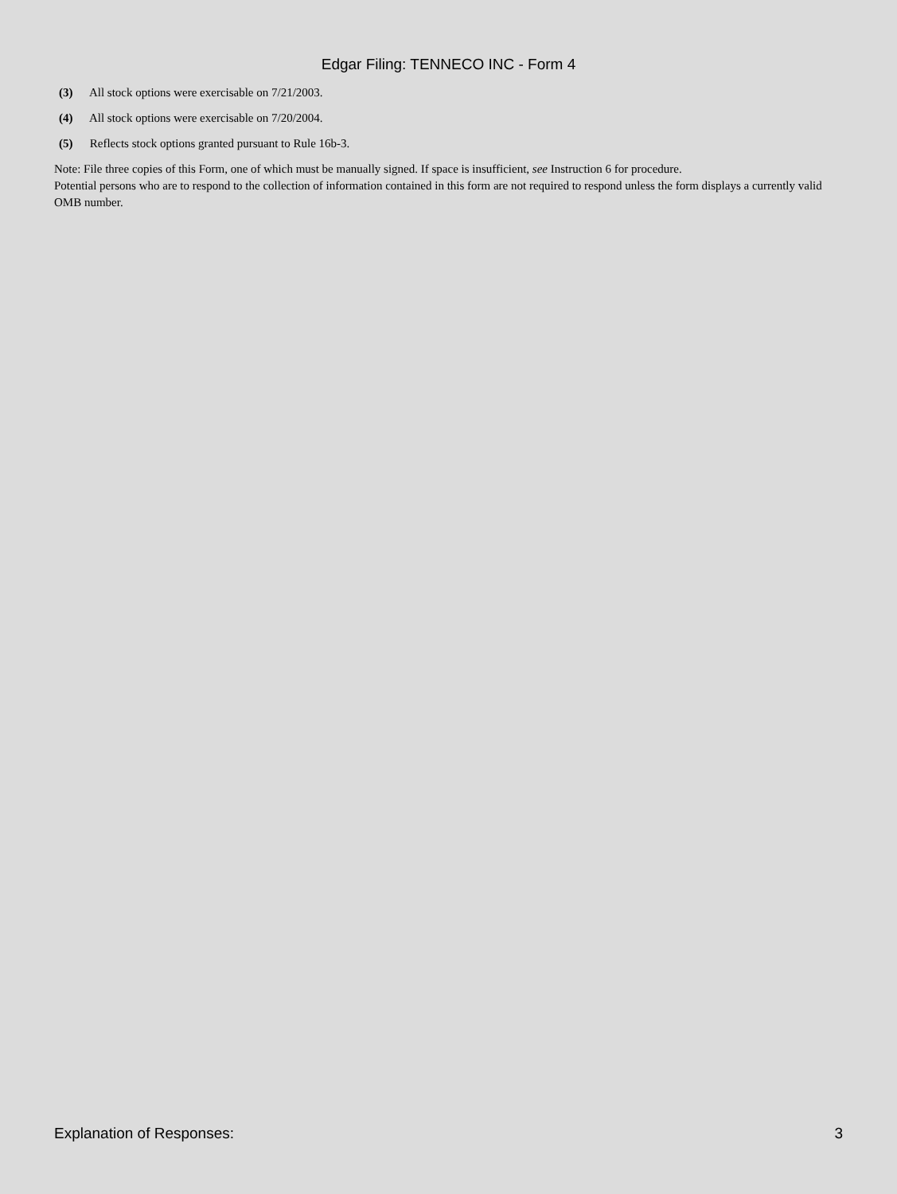Edgar Filing: TENNECO INC - Form 4
(3) All stock options were exercisable on 7/21/2003.
(4) All stock options were exercisable on 7/20/2004.
(5) Reflects stock options granted pursuant to Rule 16b-3.
Note: File three copies of this Form, one of which must be manually signed. If space is insufficient, see Instruction 6 for procedure.
Potential persons who are to respond to the collection of information contained in this form are not required to respond unless the form displays a currently valid OMB number.
Explanation of Responses: 3